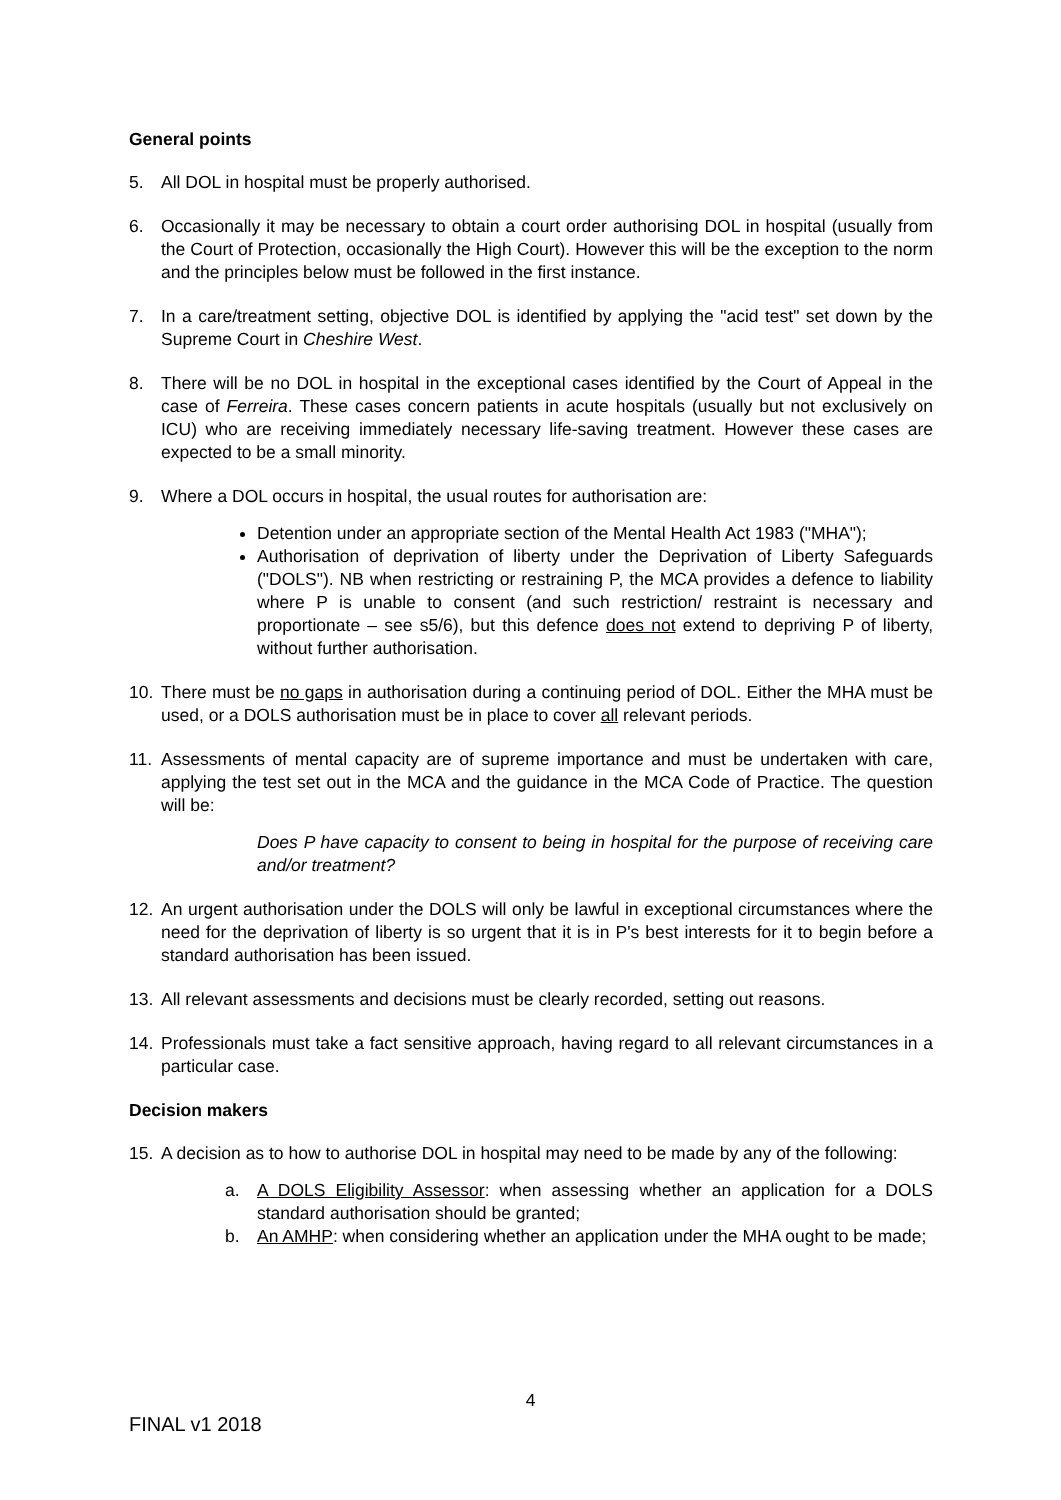General points
5. All DOL in hospital must be properly authorised.
6. Occasionally it may be necessary to obtain a court order authorising DOL in hospital (usually from the Court of Protection, occasionally the High Court). However this will be the exception to the norm and the principles below must be followed in the first instance.
7. In a care/treatment setting, objective DOL is identified by applying the "acid test" set down by the Supreme Court in Cheshire West.
8. There will be no DOL in hospital in the exceptional cases identified by the Court of Appeal in the case of Ferreira. These cases concern patients in acute hospitals (usually but not exclusively on ICU) who are receiving immediately necessary life-saving treatment. However these cases are expected to be a small minority.
9. Where a DOL occurs in hospital, the usual routes for authorisation are:
Detention under an appropriate section of the Mental Health Act 1983 ("MHA");
Authorisation of deprivation of liberty under the Deprivation of Liberty Safeguards ("DOLS"). NB when restricting or restraining P, the MCA provides a defence to liability where P is unable to consent (and such restriction/ restraint is necessary and proportionate – see s5/6), but this defence does not extend to depriving P of liberty, without further authorisation.
10. There must be no gaps in authorisation during a continuing period of DOL. Either the MHA must be used, or a DOLS authorisation must be in place to cover all relevant periods.
11. Assessments of mental capacity are of supreme importance and must be undertaken with care, applying the test set out in the MCA and the guidance in the MCA Code of Practice. The question will be:
Does P have capacity to consent to being in hospital for the purpose of receiving care and/or treatment?
12. An urgent authorisation under the DOLS will only be lawful in exceptional circumstances where the need for the deprivation of liberty is so urgent that it is in P's best interests for it to begin before a standard authorisation has been issued.
13. All relevant assessments and decisions must be clearly recorded, setting out reasons.
14. Professionals must take a fact sensitive approach, having regard to all relevant circumstances in a particular case.
Decision makers
15. A decision as to how to authorise DOL in hospital may need to be made by any of the following:
a. A DOLS Eligibility Assessor: when assessing whether an application for a DOLS standard authorisation should be granted;
b. An AMHP: when considering whether an application under the MHA ought to be made;
4
FINAL v1 2018